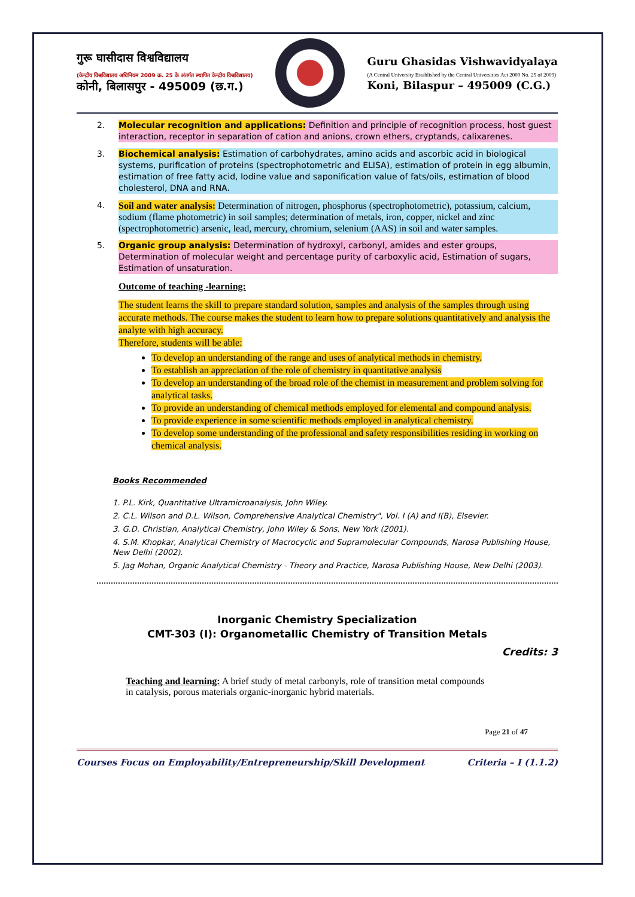गुरू घासीदास विश्वविद्यालय
(केन्द्रीय विश्वविद्यालय अधिनियम 2009 क्र. 25 के अंतर्गत स्थापित केन्द्रीय विश्वविद्यालय)
कोनी, बिलासपुर - 495009 (छ.ग.)
Guru Ghasidas Vishwavidyalaya
(A Central University Established by the Central Universities Act 2009 No. 25 of 2009)
Koni, Bilaspur – 495009 (C.G.)
2. Molecular recognition and applications: Definition and principle of recognition process, host guest interaction, receptor in separation of cation and anions, crown ethers, cryptands, calixarenes.
3. Biochemical analysis: Estimation of carbohydrates, amino acids and ascorbic acid in biological systems, purification of proteins (spectrophotometric and ELISA), estimation of protein in egg albumin, estimation of free fatty acid, Iodine value and saponification value of fats/oils, estimation of blood cholesterol, DNA and RNA.
4. Soil and water analysis: Determination of nitrogen, phosphorus (spectrophotometric), potassium, calcium, sodium (flame photometric) in soil samples; determination of metals, iron, copper, nickel and zinc (spectrophotometric) arsenic, lead, mercury, chromium, selenium (AAS) in soil and water samples.
5. Organic group analysis: Determination of hydroxyl, carbonyl, amides and ester groups, Determination of molecular weight and percentage purity of carboxylic acid, Estimation of sugars, Estimation of unsaturation.
Outcome of teaching -learning:
The student learns the skill to prepare standard solution, samples and analysis of the samples through using accurate methods. The course makes the student to learn how to prepare solutions quantitatively and analysis the analyte with high accuracy.
Therefore, students will be able:
To develop an understanding of the range and uses of analytical methods in chemistry.
To establish an appreciation of the role of chemistry in quantitative analysis
To develop an understanding of the broad role of the chemist in measurement and problem solving for analytical tasks.
To provide an understanding of chemical methods employed for elemental and compound analysis.
To provide experience in some scientific methods employed in analytical chemistry.
To develop some understanding of the professional and safety responsibilities residing in working on chemical analysis.
Books Recommended
1. P.L. Kirk, Quantitative Ultramicroanalysis, John Wiley.
2. C.L. Wilson and D.L. Wilson, Comprehensive Analytical Chemistry", Vol. I (A) and I(B), Elsevier.
3. G.D. Christian, Analytical Chemistry, John Wiley & Sons, New York (2001).
4. S.M. Khopkar, Analytical Chemistry of Macrocyclic and Supramolecular Compounds, Narosa Publishing House, New Delhi (2002).
5. Jag Mohan, Organic Analytical Chemistry - Theory and Practice, Narosa Publishing House, New Delhi (2003).
Inorganic Chemistry Specialization
CMT-303 (I): Organometallic Chemistry of Transition Metals
Credits: 3
Teaching and learning: A brief study of metal carbonyls, role of transition metal compounds in catalysis, porous materials organic-inorganic hybrid materials.
Page 21 of 47
Courses Focus on Employability/Entrepreneurship/Skill Development Criteria – I (1.1.2)